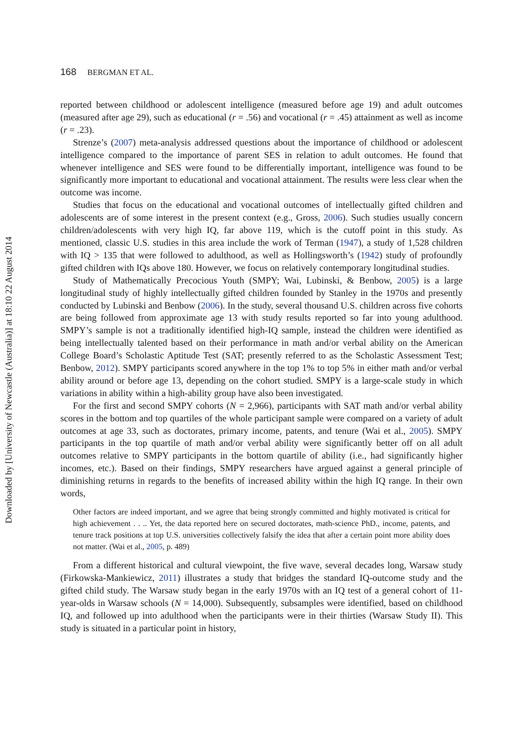Downloaded by [University of Newcastle (Australia)] at 18:10 22 August 2014
168 BERGMAN ET AL.
reported between childhood or adolescent intelligence (measured before age 19) and adult outcomes (measured after age 29), such as educational (r = .56) and vocational (r = .45) attainment as well as income (r = .23).
Strenze’s (2007) meta-analysis addressed questions about the importance of childhood or adolescent intelligence compared to the importance of parent SES in relation to adult outcomes. He found that whenever intelligence and SES were found to be differentially important, intelligence was found to be significantly more important to educational and vocational attainment. The results were less clear when the outcome was income.
Studies that focus on the educational and vocational outcomes of intellectually gifted children and adolescents are of some interest in the present context (e.g., Gross, 2006). Such studies usually concern children/adolescents with very high IQ, far above 119, which is the cutoff point in this study. As mentioned, classic U.S. studies in this area include the work of Terman (1947), a study of 1,528 children with IQ > 135 that were followed to adulthood, as well as Hollingsworth’s (1942) study of profoundly gifted children with IQs above 180. However, we focus on relatively contemporary longitudinal studies.
Study of Mathematically Precocious Youth (SMPY; Wai, Lubinski, & Benbow, 2005) is a large longitudinal study of highly intellectually gifted children founded by Stanley in the 1970s and presently conducted by Lubinski and Benbow (2006). In the study, several thousand U.S. children across five cohorts are being followed from approximate age 13 with study results reported so far into young adulthood. SMPY’s sample is not a traditionally identified high-IQ sample, instead the children were identified as being intellectually talented based on their performance in math and/or verbal ability on the American College Board’s Scholastic Aptitude Test (SAT; presently referred to as the Scholastic Assessment Test; Benbow, 2012). SMPY participants scored anywhere in the top 1% to top 5% in either math and/or verbal ability around or before age 13, depending on the cohort studied. SMPY is a large-scale study in which variations in ability within a high-ability group have also been investigated.
For the first and second SMPY cohorts (N = 2,966), participants with SAT math and/or verbal ability scores in the bottom and top quartiles of the whole participant sample were compared on a variety of adult outcomes at age 33, such as doctorates, primary income, patents, and tenure (Wai et al., 2005). SMPY participants in the top quartile of math and/or verbal ability were significantly better off on all adult outcomes relative to SMPY participants in the bottom quartile of ability (i.e., had significantly higher incomes, etc.). Based on their findings, SMPY researchers have argued against a general principle of diminishing returns in regards to the benefits of increased ability within the high IQ range. In their own words,
Other factors are indeed important, and we agree that being strongly committed and highly motivated is critical for high achievement . . .. Yet, the data reported here on secured doctorates, math-science PhD., income, patents, and tenure track positions at top U.S. universities collectively falsify the idea that after a certain point more ability does not matter. (Wai et al., 2005, p. 489)
From a different historical and cultural viewpoint, the five wave, several decades long, Warsaw study (Firkowska-Mankiewicz, 2011) illustrates a study that bridges the standard IQ-outcome study and the gifted child study. The Warsaw study began in the early 1970s with an IQ test of a general cohort of 11-year-olds in Warsaw schools (N = 14,000). Subsequently, subsamples were identified, based on childhood IQ, and followed up into adulthood when the participants were in their thirties (Warsaw Study II). This study is situated in a particular point in history,